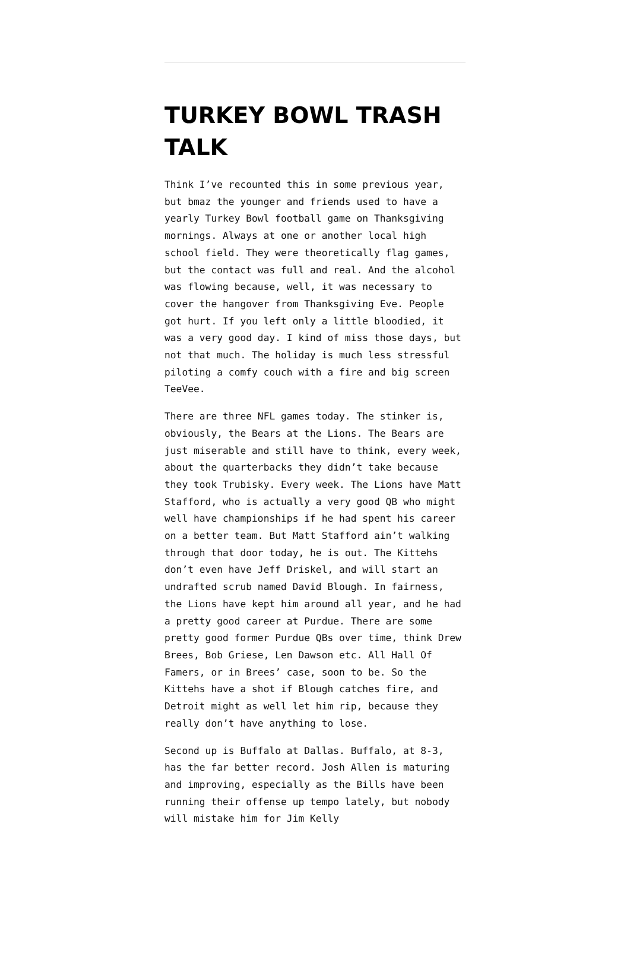TURKEY BOWL TRASH TALK
Think I’ve recounted this in some previous year, but bmaz the younger and friends used to have a yearly Turkey Bowl football game on Thanksgiving mornings. Always at one or another local high school field. They were theoretically flag games, but the contact was full and real. And the alcohol was flowing because, well, it was necessary to cover the hangover from Thanksgiving Eve. People got hurt. If you left only a little bloodied, it was a very good day. I kind of miss those days, but not that much. The holiday is much less stressful piloting a comfy couch with a fire and big screen TeeVee.
There are three NFL games today. The stinker is, obviously, the Bears at the Lions. The Bears are just miserable and still have to think, every week, about the quarterbacks they didn’t take because they took Trubisky. Every week. The Lions have Matt Stafford, who is actually a very good QB who might well have championships if he had spent his career on a better team. But Matt Stafford ain’t walking through that door today, he is out. The Kittehs don’t even have Jeff Driskel, and will start an undrafted scrub named David Blough. In fairness, the Lions have kept him around all year, and he had a pretty good career at Purdue. There are some pretty good former Purdue QBs over time, think Drew Brees, Bob Griese, Len Dawson etc. All Hall Of Famers, or in Brees’ case, soon to be. So the Kittehs have a shot if Blough catches fire, and Detroit might as well let him rip, because they really don’t have anything to lose.
Second up is Buffalo at Dallas. Buffalo, at 8-3, has the far better record. Josh Allen is maturing and improving, especially as the Bills have been running their offense up tempo lately, but nobody will mistake him for Jim Kelly